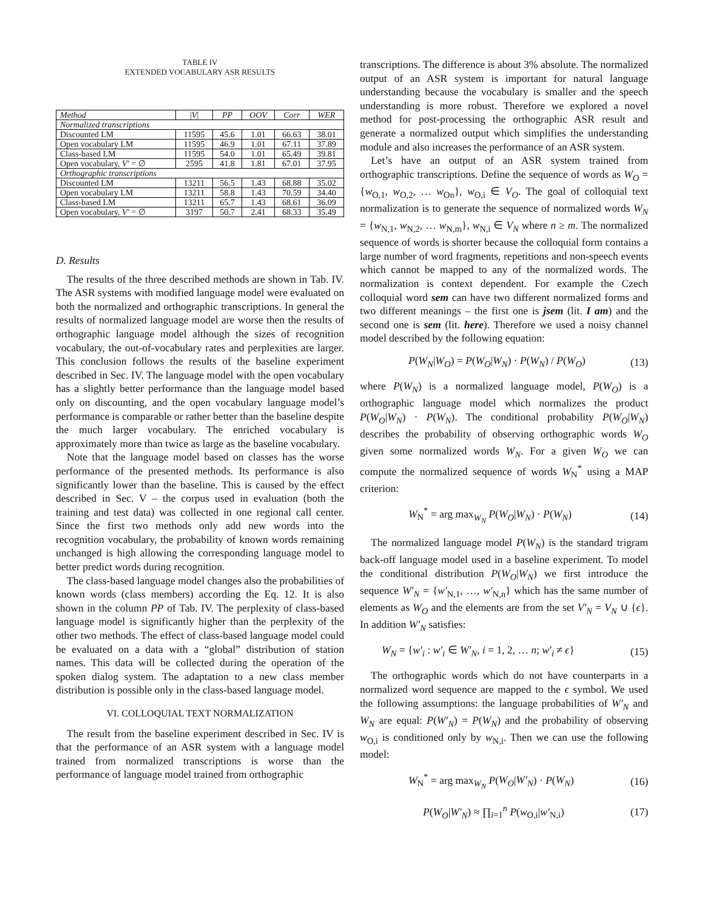TABLE IV
EXTENDED VOCABULARY ASR RESULTS
| Method | / V / | PP | OOV | Corr | WER |
| --- | --- | --- | --- | --- | --- |
| Normalized transcriptions | | | | | |
| Discounted LM | 11595 | 45.6 | 1.01 | 66.63 | 38.01 |
| Open vocabulary LM | 11595 | 46.9 | 1.01 | 67.11 | 37.89 |
| Class-based LM | 11595 | 54.0 | 1.01 | 65.49 | 39.81 |
| Open vocabulary, V′ = ∅ | 2595 | 41.8 | 1.81 | 67.01 | 37.95 |
| Orthographic transcriptions | | | | | |
| Discounted LM | 13211 | 56.5 | 1.43 | 68.88 | 35.02 |
| Open vocabulary LM | 13211 | 58.8 | 1.43 | 70.59 | 34.40 |
| Class-based LM | 13211 | 65.7 | 1.43 | 68.61 | 36.09 |
| Open vocabulary, V′ = ∅ | 3197 | 50.7 | 2.41 | 68.33 | 35.49 |
D. Results
The results of the three described methods are shown in Tab. IV. The ASR systems with modified language model were evaluated on both the normalized and orthographic transcriptions. In general the results of normalized language model are worse then the results of orthographic language model although the sizes of recognition vocabulary, the out-of-vocabulary rates and perplexities are larger. This conclusion follows the results of the baseline experiment described in Sec. IV. The language model with the open vocabulary has a slightly better performance than the language model based only on discounting, and the open vocabulary language model’s performance is comparable or rather better than the baseline despite the much larger vocabulary. The enriched vocabulary is approximately more than twice as large as the baseline vocabulary.
Note that the language model based on classes has the worse performance of the presented methods. Its performance is also significantly lower than the baseline. This is caused by the effect described in Sec. V – the corpus used in evaluation (both the training and test data) was collected in one regional call center. Since the first two methods only add new words into the recognition vocabulary, the probability of known words remaining unchanged is high allowing the corresponding language model to better predict words during recognition.
The class-based language model changes also the probabilities of known words (class members) according the Eq. 12. It is also shown in the column PP of Tab. IV. The perplexity of class-based language model is significantly higher than the perplexity of the other two methods. The effect of class-based language model could be evaluated on a data with a “global” distribution of station names. This data will be collected during the operation of the spoken dialog system. The adaptation to a new class member distribution is possible only in the class-based language model.
VI. COLLOQUIAL TEXT NORMALIZATION
The result from the baseline experiment described in Sec. IV is that the performance of an ASR system with a language model trained from normalized transcriptions is worse than the performance of language model trained from orthographic
transcriptions. The difference is about 3% absolute. The normalized output of an ASR system is important for natural language understanding because the vocabulary is smaller and the speech understanding is more robust. Therefore we explored a novel method for post-processing the orthographic ASR result and generate a normalized output which simplifies the understanding module and also increases the performance of an ASR system.
Let’s have an output of an ASR system trained from orthographic transcriptions. Define the sequence of words as W<sub>O</sub> = {w<sub>O,1</sub>, w<sub>O,2</sub>, … w<sub>On</sub>}, w<sub>O,i</sub> ∈ V<sub>O</sub>. The goal of colloquial text normalization is to generate the sequence of normalized words W<sub>N</sub> = {w<sub>N,1</sub>, w<sub>N,2</sub>, … w<sub>N,m</sub>}, w<sub>N,i</sub> ∈ V<sub>N</sub> where n ≥ m. The normalized sequence of words is shorter because the colloquial form contains a large number of word fragments, repetitions and non-speech events which cannot be mapped to any of the normalized words. The normalization is context dependent. For example the Czech colloquial word sem can have two different normalized forms and two different meanings – the first one is jsem (lit. I am) and the second one is sem (lit. here). Therefore we used a noisy channel model described by the following equation:
P(W<sub>N</sub>|W<sub>O</sub>) = P(W<sub>O</sub>|W<sub>N</sub>) · P(W<sub>N</sub>) / P(W<sub>O</sub>) (13)
where P(W<sub>N</sub>) is a normalized language model, P(W<sub>O</sub>) is a orthographic language model which normalizes the product P(W<sub>O</sub>|W<sub>N</sub>) · P(W<sub>N</sub>). The conditional probability P(W<sub>O</sub>|W<sub>N</sub>) describes the probability of observing orthographic words W<sub>O</sub> given some normalized words W<sub>N</sub>. For a given W<sub>O</sub> we can compute the normalized sequence of words W<sub>N</sub><sup>*</sup> using a MAP criterion:
W<sub>N</sub><sup>*</sup> = arg max<sub>W<sub>N</sub></sub> P(W<sub>O</sub>|W<sub>N</sub>) · P(W<sub>N</sub>) (14)
The normalized language model P(W<sub>N</sub>) is the standard trigram back-off language model used in a baseline experiment. To model the conditional distribution P(W<sub>O</sub>|W<sub>N</sub>) we first introduce the sequence W′<sub>N</sub> = {w′<sub>N,1</sub>, …, w′<sub>N,n</sub>} which has the same number of elements as W<sub>O</sub> and the elements are from the set V′<sub>N</sub> = V<sub>N</sub> ∪ {ϵ}. In addition W′<sub>N</sub> satisfies:
W<sub>N</sub> = {w′<sub>i</sub> : w′<sub>i</sub> ∈ W′<sub>N</sub>, i = 1, 2, … n; w′<sub>i</sub> ≠ ϵ} (15)
The orthographic words which do not have counterparts in a normalized word sequence are mapped to the ϵ symbol. We used the following assumptions: the language probabilities of W′<sub>N</sub> and W<sub>N</sub> are equal: P(W′<sub>N</sub>) = P(W<sub>N</sub>) and the probability of observing w<sub>O,i</sub> is conditioned only by w<sub>N,i</sub>. Then we can use the following model:
W<sub>N</sub><sup>*</sup> = arg max<sub>W<sub>N</sub></sub> P(W<sub>O</sub>|W′<sub>N</sub>) · P(W<sub>N</sub>) (16)
P(W<sub>O</sub>|W′<sub>N</sub>) ≈ ∏<sub>i=1</sub><sup>n</sup> P(w<sub>O,i</sub>|w′<sub>N,i</sub>) (17)